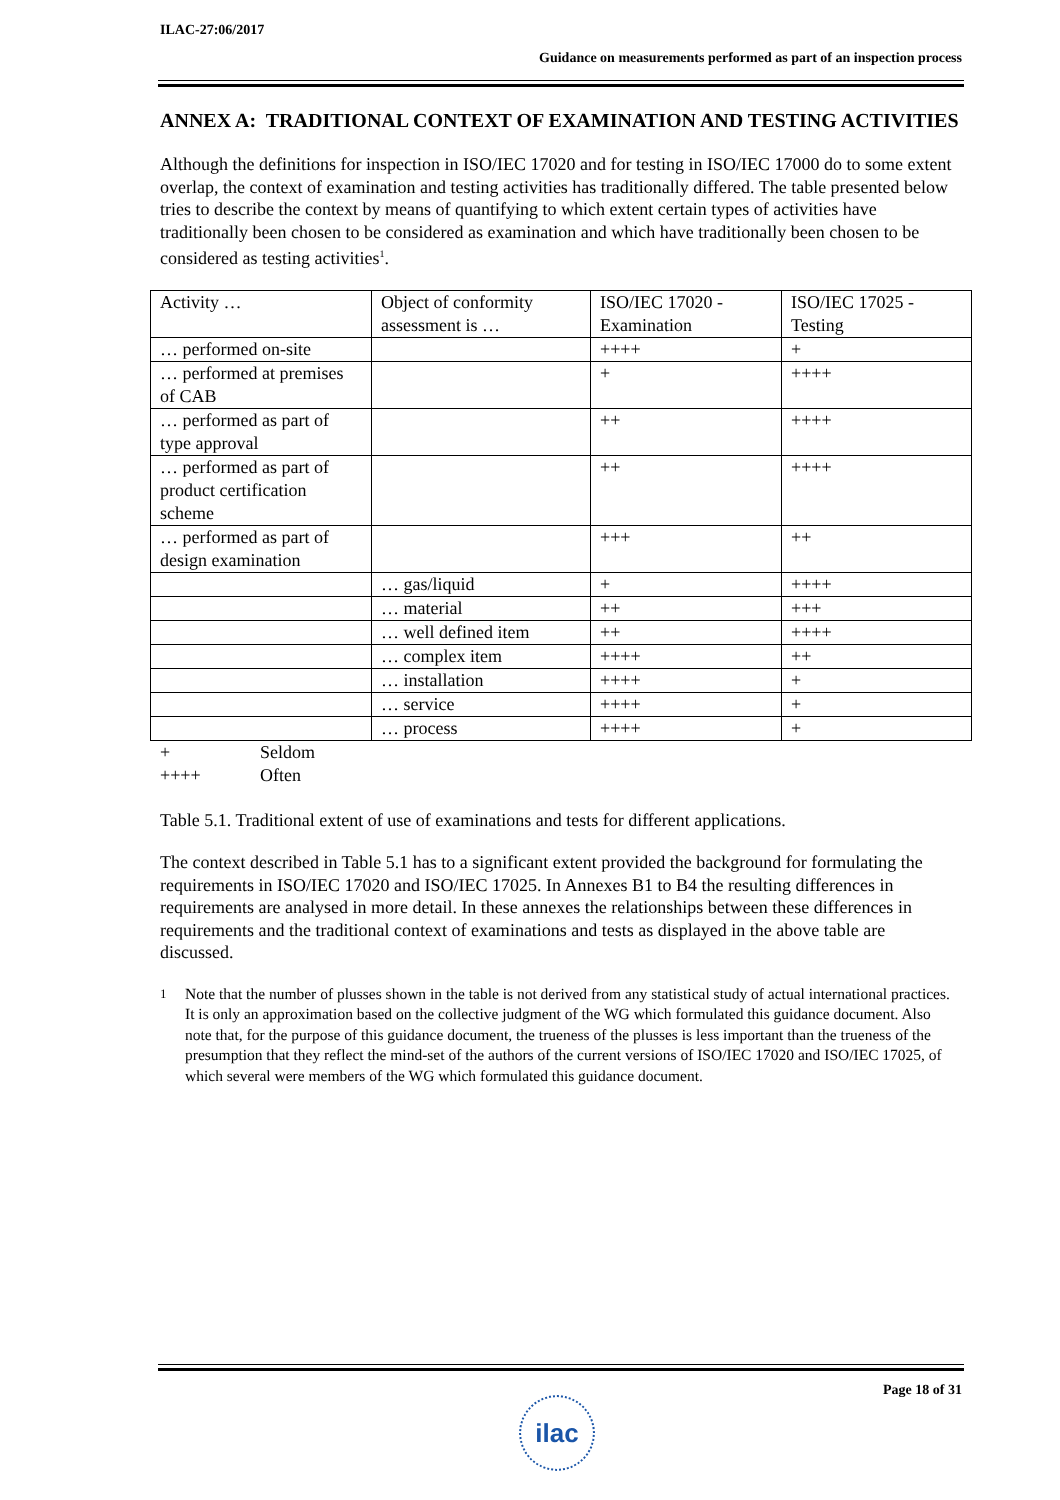ILAC-27:06/2017
Guidance on measurements performed as part of an inspection process
ANNEX A: TRADITIONAL CONTEXT OF EXAMINATION AND TESTING ACTIVITIES
Although the definitions for inspection in ISO/IEC 17020 and for testing in ISO/IEC 17000 do to some extent overlap, the context of examination and testing activities has traditionally differed. The table presented below tries to describe the context by means of quantifying to which extent certain types of activities have traditionally been chosen to be considered as examination and which have traditionally been chosen to be considered as testing activities<sup>1</sup>.
| Activity … | Object of conformity assessment is … | ISO/IEC 17020 - Examination | ISO/IEC 17025 - Testing |
| … performed on-site | | ++++ | + |
| … performed at premises of CAB | | + | ++++ |
| … performed as part of type approval | | ++ | ++++ |
| … performed as part of product certification scheme | | ++ | ++++ |
| … performed as part of design examination | | +++ | ++ |
| | … gas/liquid | + | ++++ |
| | … material | ++ | +++ |
| | … well defined item | ++ | ++++ |
| | … complex item | ++++ | ++ |
| | … installation | ++++ | + |
| | … service | ++++ | + |
| | … process | ++++ | + |
| + | Seldom |
| ++++ | Often |
Table 5.1. Traditional extent of use of examinations and tests for different applications.
The context described in Table 5.1 has to a significant extent provided the background for formulating the requirements in ISO/IEC 17020 and ISO/IEC 17025. In Annexes B1 to B4 the resulting differences in requirements are analysed in more detail. In these annexes the relationships between these differences in requirements and the traditional context of examinations and tests as displayed in the above table are discussed.
<sup>1</sup> Note that the number of plusses shown in the table is not derived from any statistical study of actual international practices. It is only an approximation based on the collective judgment of the WG which formulated this guidance document. Also note that, for the purpose of this guidance document, the trueness of the plusses is less important than the trueness of the presumption that they reflect the mind-set of the authors of the current versions of ISO/IEC 17020 and ISO/IEC 17025, of which several were members of the WG which formulated this guidance document.
Page 18 of 31
ilac